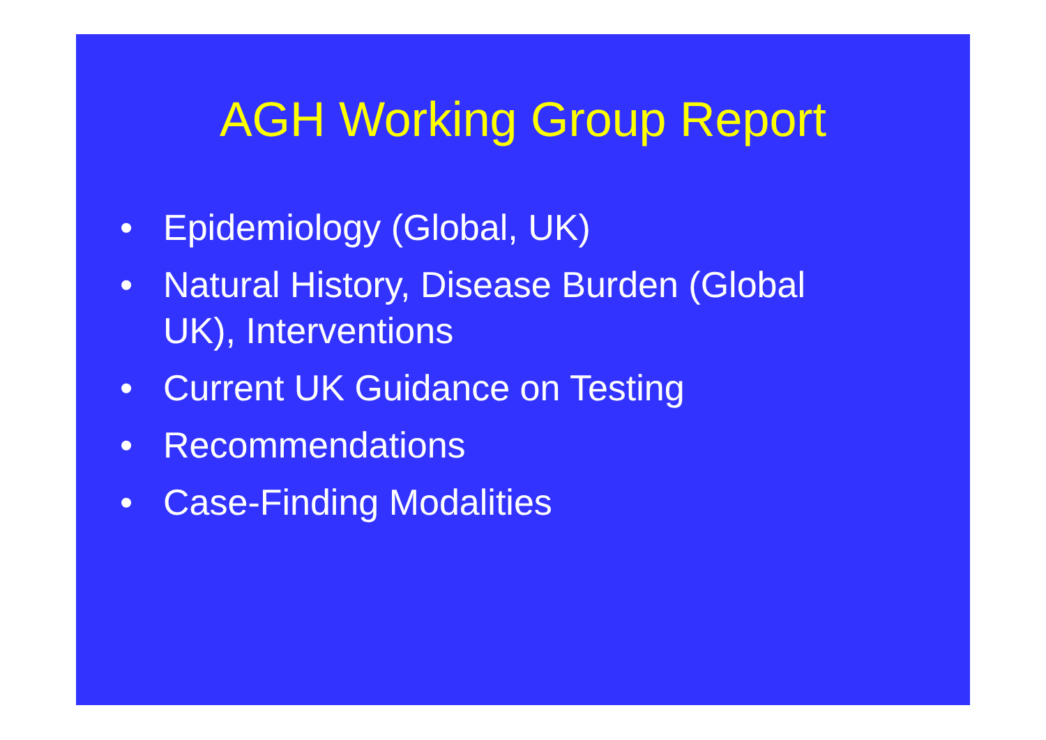AGH Working Group Report
• Epidemiology (Global, UK)
• Natural History, Disease Burden (Global UK), Interventions
• Current UK Guidance on Testing
• Recommendations
• Case-Finding Modalities